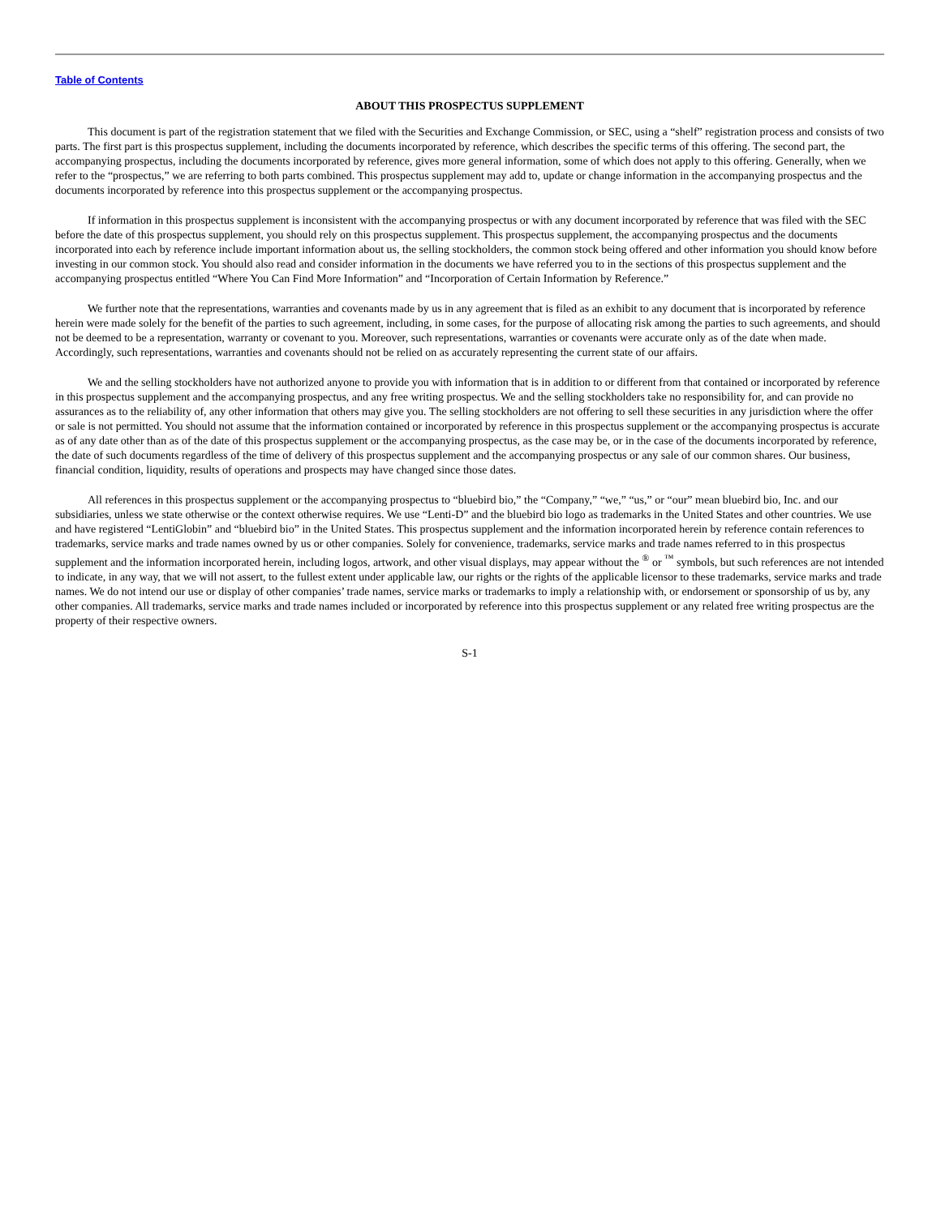Table of Contents
ABOUT THIS PROSPECTUS SUPPLEMENT
This document is part of the registration statement that we filed with the Securities and Exchange Commission, or SEC, using a “shelf” registration process and consists of two parts. The first part is this prospectus supplement, including the documents incorporated by reference, which describes the specific terms of this offering. The second part, the accompanying prospectus, including the documents incorporated by reference, gives more general information, some of which does not apply to this offering. Generally, when we refer to the “prospectus,” we are referring to both parts combined. This prospectus supplement may add to, update or change information in the accompanying prospectus and the documents incorporated by reference into this prospectus supplement or the accompanying prospectus.
If information in this prospectus supplement is inconsistent with the accompanying prospectus or with any document incorporated by reference that was filed with the SEC before the date of this prospectus supplement, you should rely on this prospectus supplement. This prospectus supplement, the accompanying prospectus and the documents incorporated into each by reference include important information about us, the selling stockholders, the common stock being offered and other information you should know before investing in our common stock. You should also read and consider information in the documents we have referred you to in the sections of this prospectus supplement and the accompanying prospectus entitled “Where You Can Find More Information” and “Incorporation of Certain Information by Reference.”
We further note that the representations, warranties and covenants made by us in any agreement that is filed as an exhibit to any document that is incorporated by reference herein were made solely for the benefit of the parties to such agreement, including, in some cases, for the purpose of allocating risk among the parties to such agreements, and should not be deemed to be a representation, warranty or covenant to you. Moreover, such representations, warranties or covenants were accurate only as of the date when made. Accordingly, such representations, warranties and covenants should not be relied on as accurately representing the current state of our affairs.
We and the selling stockholders have not authorized anyone to provide you with information that is in addition to or different from that contained or incorporated by reference in this prospectus supplement and the accompanying prospectus, and any free writing prospectus. We and the selling stockholders take no responsibility for, and can provide no assurances as to the reliability of, any other information that others may give you. The selling stockholders are not offering to sell these securities in any jurisdiction where the offer or sale is not permitted. You should not assume that the information contained or incorporated by reference in this prospectus supplement or the accompanying prospectus is accurate as of any date other than as of the date of this prospectus supplement or the accompanying prospectus, as the case may be, or in the case of the documents incorporated by reference, the date of such documents regardless of the time of delivery of this prospectus supplement and the accompanying prospectus or any sale of our common shares. Our business, financial condition, liquidity, results of operations and prospects may have changed since those dates.
All references in this prospectus supplement or the accompanying prospectus to “bluebird bio,” the “Company,” “we,” “us,” or “our” mean bluebird bio, Inc. and our subsidiaries, unless we state otherwise or the context otherwise requires. We use “Lenti-D” and the bluebird bio logo as trademarks in the United States and other countries. We use and have registered “LentiGlobin” and “bluebird bio” in the United States. This prospectus supplement and the information incorporated herein by reference contain references to trademarks, service marks and trade names owned by us or other companies. Solely for convenience, trademarks, service marks and trade names referred to in this prospectus supplement and the information incorporated herein, including logos, artwork, and other visual displays, may appear without the <sup>®</sup> or <sup>™</sup> symbols, but such references are not intended to indicate, in any way, that we will not assert, to the fullest extent under applicable law, our rights or the rights of the applicable licensor to these trademarks, service marks and trade names. We do not intend our use or display of other companies’ trade names, service marks or trademarks to imply a relationship with, or endorsement or sponsorship of us by, any other companies. All trademarks, service marks and trade names included or incorporated by reference into this prospectus supplement or any related free writing prospectus are the property of their respective owners.
S-1